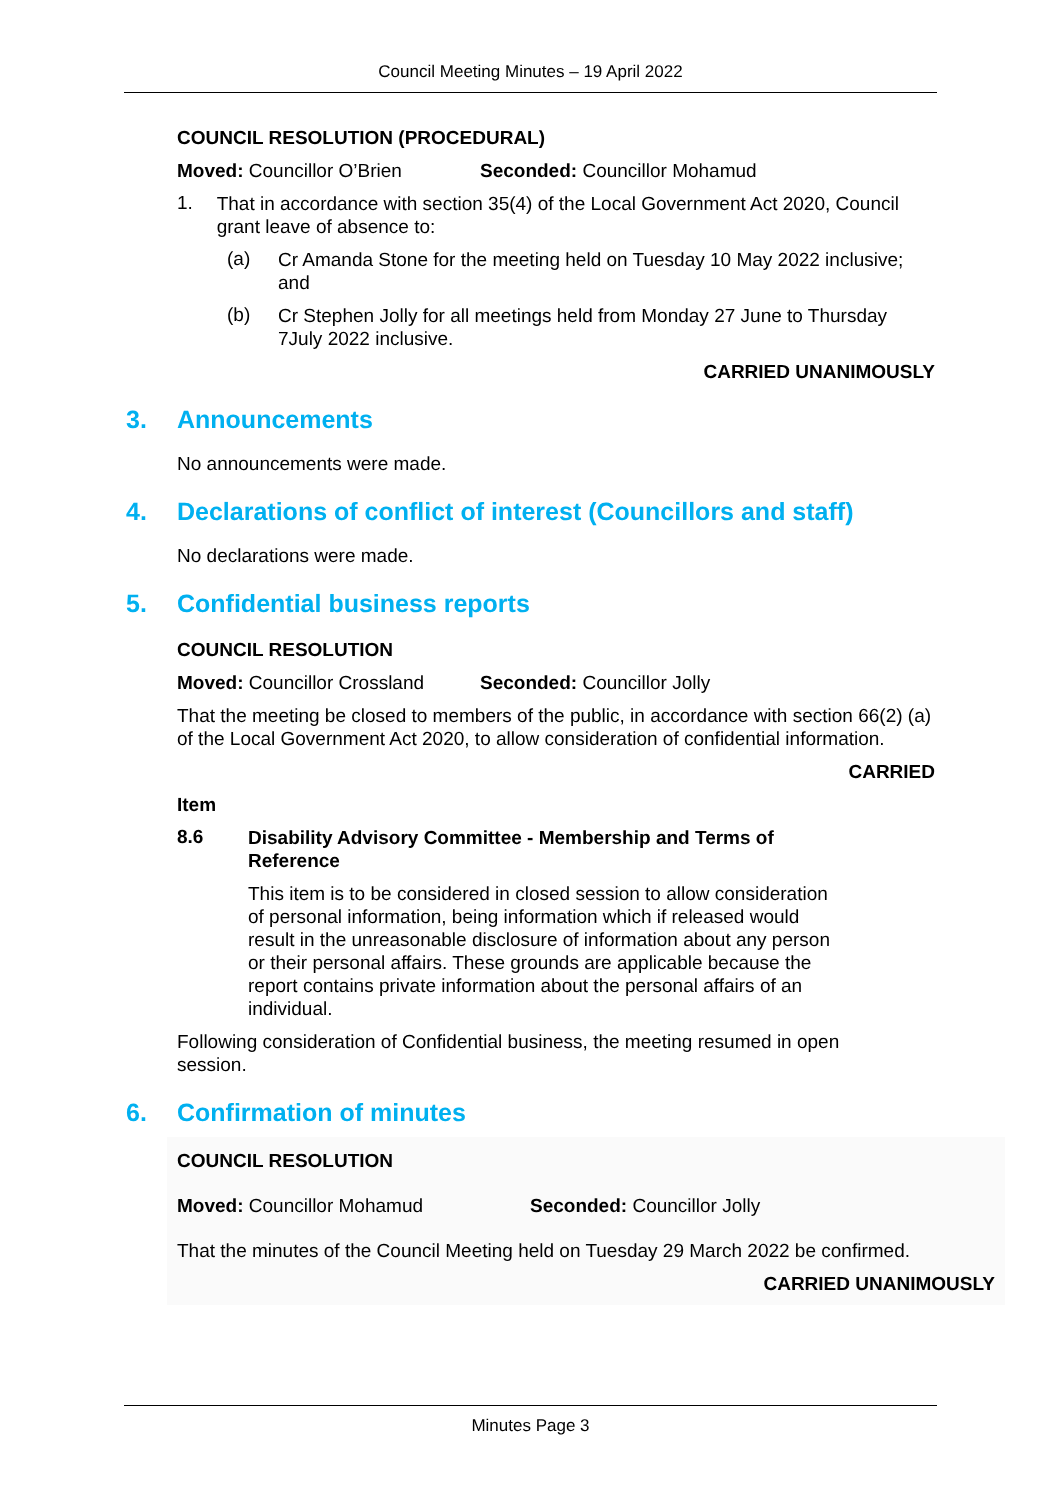Council Meeting Minutes – 19 April 2022
COUNCIL RESOLUTION (PROCEDURAL)
Moved: Councillor O’Brien Seconded: Councillor Mohamud
1.
That in accordance with section 35(4) of the Local Government Act 2020, Council grant leave of absence to:
(a)
Cr Amanda Stone for the meeting held on Tuesday 10 May 2022 inclusive; and
(b)
Cr Stephen Jolly for all meetings held from Monday 27 June to Thursday 7July 2022 inclusive.
CARRIED UNANIMOUSLY
3. Announcements
No announcements were made.
4. Declarations of conflict of interest (Councillors and staff)
No declarations were made.
5. Confidential business reports
COUNCIL RESOLUTION
Moved: Councillor Crossland Seconded: Councillor Jolly
That the meeting be closed to members of the public, in accordance with section 66(2) (a) of the Local Government Act 2020, to allow consideration of confidential information.
CARRIED
Item
8.6
Disability Advisory Committee - Membership and Terms of Reference
This item is to be considered in closed session to allow consideration of personal information, being information which if released would result in the unreasonable disclosure of information about any person or their personal affairs. These grounds are applicable because the report contains private information about the personal affairs of an individual.
Following consideration of Confidential business, the meeting resumed in open session.
6. Confirmation of minutes
COUNCIL RESOLUTION
Moved: Councillor Mohamud Seconded: Councillor Jolly
That the minutes of the Council Meeting held on Tuesday 29 March 2022 be confirmed.
CARRIED UNANIMOUSLY
Minutes Page 3